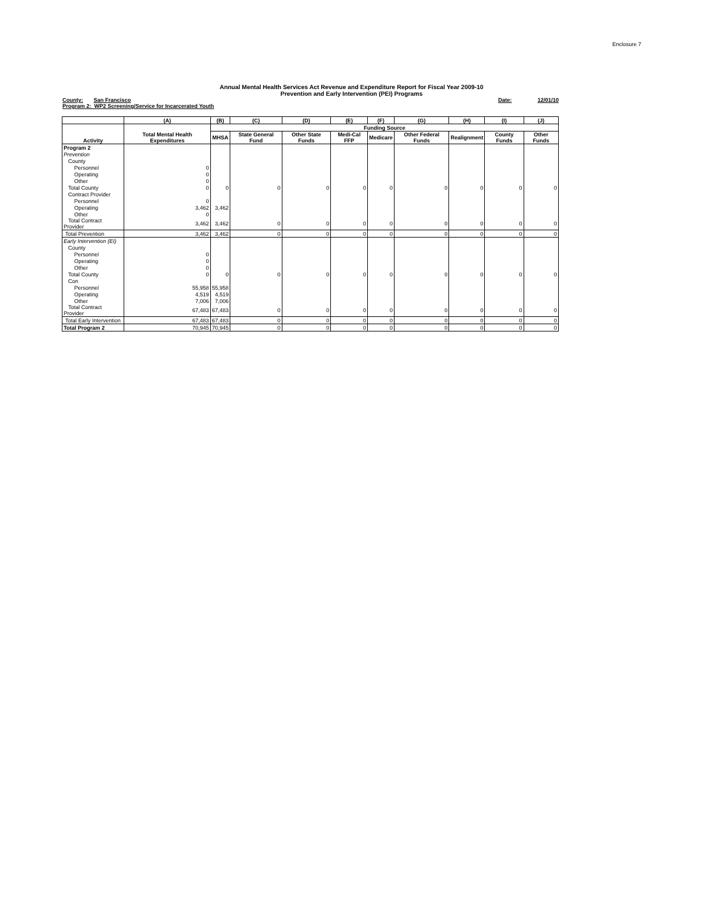Enclosure 7
Annual Mental Health Services Act Revenue and Expenditure Report for Fiscal Year 2009-10
Prevention and Early Intervention (PEI) Programs
County: San Francisco Date: 12/01/10
Program 2: WP2 Screening/Service for Incarcerated Youth
| | (A) | (B) | (C) | (D) | (E) | (F) | (G) | (H) | (I) | (J) |
| --- | --- | --- | --- | --- | --- | --- | --- | --- | --- | --- |
| Activity | Total Mental Health Expenditures | Funding Source | | | | | | | | |
| | | MHSA | State General Fund | Other State Funds | Medi-Cal FFP | Medicare | Other Federal Funds | Realignment | County Funds | Other Funds |
| Program 2 | | | | | | | | | | |
| Prevention | | | | | | | | | | |
| County | | | | | | | | | | |
| Personnel | 0 | | | | | | | | | |
| Operating | 0 | | | | | | | | | |
| Other | 0 | | | | | | | | | |
| Total County | 0 | 0 | 0 | 0 | 0 | 0 | 0 | 0 | 0 | 0 |
| Contract Provider | | | | | | | | | | |
| Personnel | 0 | | | | | | | | | |
| Operating | 3,462 | 3,462 | | | | | | | | |
| Other | 0 | | | | | | | | | |
| Total Contract Provider | 3,462 | 3,462 | 0 | 0 | 0 | 0 | 0 | 0 | 0 | 0 |
| Total Prevention | 3,462 | 3,462 | 0 | 0 | 0 | 0 | 0 | 0 | 0 | 0 |
| Early Intervention (EI) | | | | | | | | | | |
| County | | | | | | | | | | |
| Personnel | 0 | | | | | | | | | |
| Operating | 0 | | | | | | | | | |
| Other | 0 | | | | | | | | | |
| Total County | 0 | 0 | 0 | 0 | 0 | 0 | 0 | 0 | 0 | 0 |
| Con | | | | | | | | | | |
| Personnel | 55,958 | 55,958 | | | | | | | | |
| Operating | 4,519 | 4,519 | | | | | | | | |
| Other | 7,006 | 7,006 | | | | | | | | |
| Total Contract Provider | 67,483 | 67,483 | 0 | 0 | 0 | 0 | 0 | 0 | 0 | 0 |
| Total Early Intervention | 67,483 | 67,483 | 0 | 0 | 0 | 0 | 0 | 0 | 0 | 0 |
| Total Program 2 | 70,945 | 70,945 | 0 | 0 | 0 | 0 | 0 | 0 | 0 | 0 |